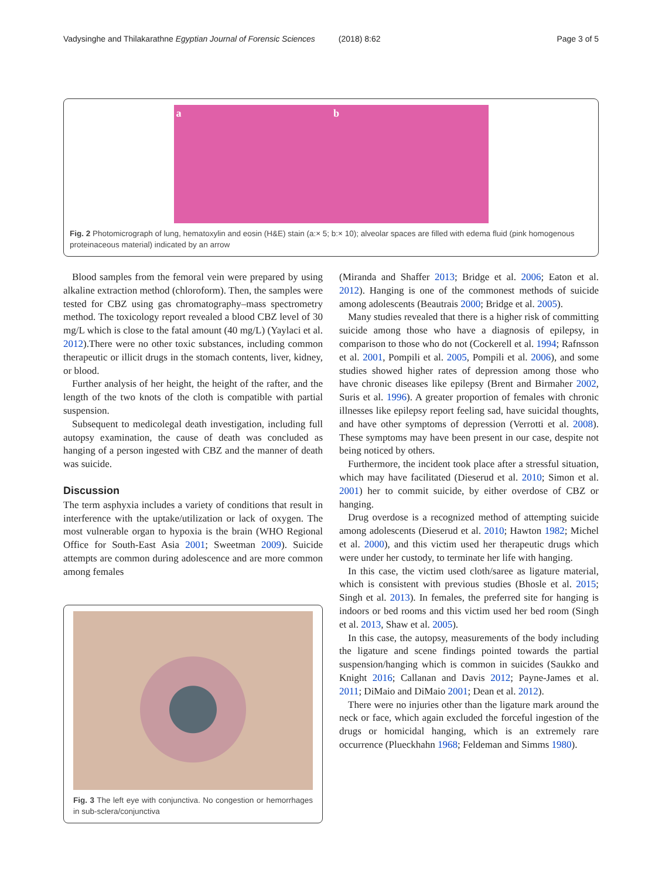Vadysinghe and Thilakarathne Egyptian Journal of Forensic Sciences (2018) 8:62 Page 3 of 5
a b
Fig. 2 Photomicrograph of lung, hematoxylin and eosin (H&E) stain (a:× 5; b:× 10); alveolar spaces are filled with edema fluid (pink homogenous proteinaceous material) indicated by an arrow
Blood samples from the femoral vein were prepared by using alkaline extraction method (chloroform). Then, the samples were tested for CBZ using gas chromatography–mass spectrometry method. The toxicology report revealed a blood CBZ level of 30 mg/L which is close to the fatal amount (40 mg/L) (Yaylaci et al. 2012).There were no other toxic substances, including common therapeutic or illicit drugs in the stomach contents, liver, kidney, or blood.
Further analysis of her height, the height of the rafter, and the length of the two knots of the cloth is compatible with partial suspension.
Subsequent to medicolegal death investigation, including full autopsy examination, the cause of death was concluded as hanging of a person ingested with CBZ and the manner of death was suicide.
Discussion
The term asphyxia includes a variety of conditions that result in interference with the uptake/utilization or lack of oxygen. The most vulnerable organ to hypoxia is the brain (WHO Regional Office for South-East Asia 2001; Sweetman 2009). Suicide attempts are common during adolescence and are more common among females
Fig. 3 The left eye with conjunctiva. No congestion or hemorrhages in sub-sclera/conjunctiva
(Miranda and Shaffer 2013; Bridge et al. 2006; Eaton et al. 2012). Hanging is one of the commonest methods of suicide among adolescents (Beautrais 2000; Bridge et al. 2005).
Many studies revealed that there is a higher risk of committing suicide among those who have a diagnosis of epilepsy, in comparison to those who do not (Cockerell et al. 1994; Rafnsson et al. 2001, Pompili et al. 2005, Pompili et al. 2006), and some studies showed higher rates of depression among those who have chronic diseases like epilepsy (Brent and Birmaher 2002, Suris et al. 1996). A greater proportion of females with chronic illnesses like epilepsy report feeling sad, have suicidal thoughts, and have other symptoms of depression (Verrotti et al. 2008). These symptoms may have been present in our case, despite not being noticed by others.
Furthermore, the incident took place after a stressful situation, which may have facilitated (Dieserud et al. 2010; Simon et al. 2001) her to commit suicide, by either overdose of CBZ or hanging.
Drug overdose is a recognized method of attempting suicide among adolescents (Dieserud et al. 2010; Hawton 1982; Michel et al. 2000), and this victim used her therapeutic drugs which were under her custody, to terminate her life with hanging.
In this case, the victim used cloth/saree as ligature material, which is consistent with previous studies (Bhosle et al. 2015; Singh et al. 2013). In females, the preferred site for hanging is indoors or bed rooms and this victim used her bed room (Singh et al. 2013, Shaw et al. 2005).
In this case, the autopsy, measurements of the body including the ligature and scene findings pointed towards the partial suspension/hanging which is common in suicides (Saukko and Knight 2016; Callanan and Davis 2012; Payne-James et al. 2011; DiMaio and DiMaio 2001; Dean et al. 2012).
There were no injuries other than the ligature mark around the neck or face, which again excluded the forceful ingestion of the drugs or homicidal hanging, which is an extremely rare occurrence (Plueckhahn 1968; Feldeman and Simms 1980).